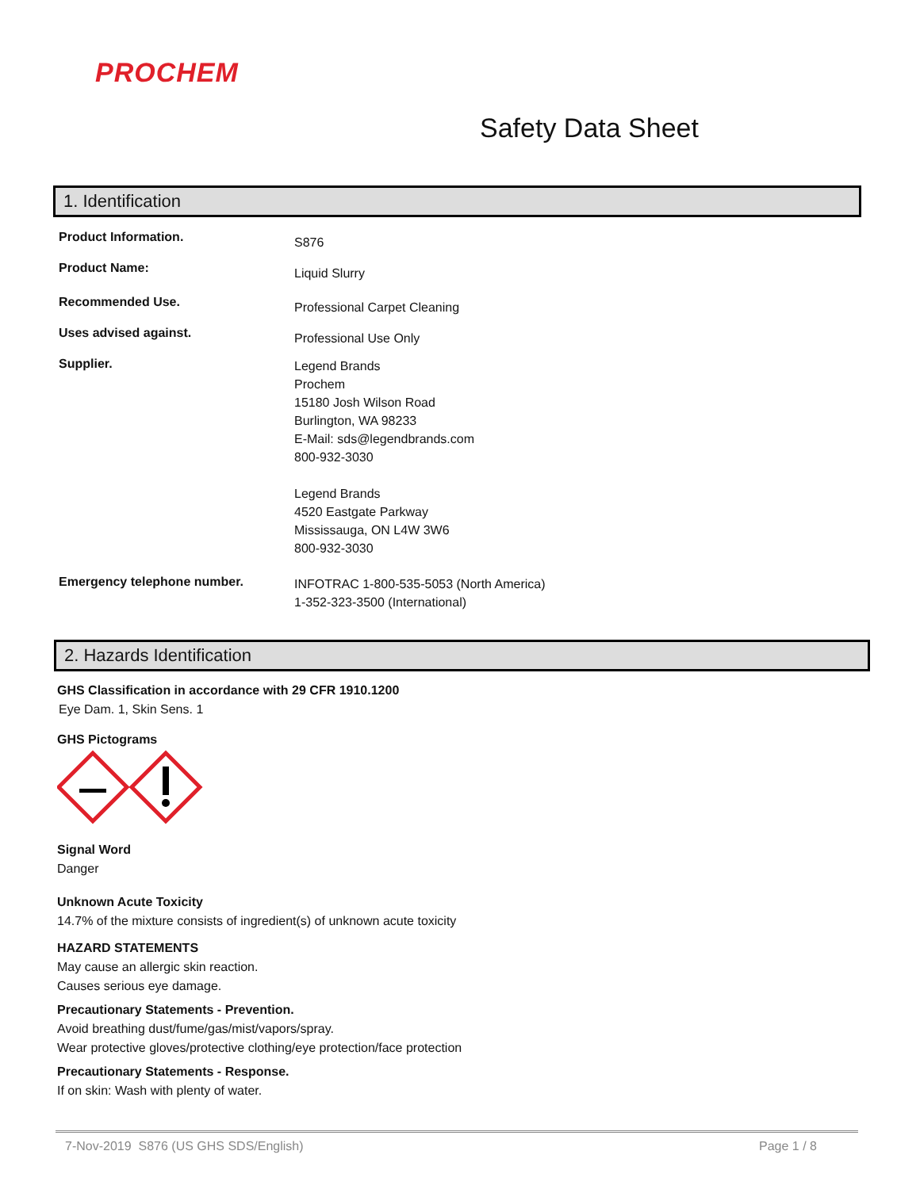PROCHEM
Safety Data Sheet
1. Identification
Product Information.
S876
Product Name:
Liquid Slurry
Recommended Use.
Professional Carpet Cleaning
Uses advised against.
Professional Use Only
Supplier.
Legend Brands
Prochem
15180 Josh Wilson Road
Burlington, WA 98233
E-Mail: sds@legendbrands.com
800-932-3030
Legend Brands
4520 Eastgate Parkway
Mississauga, ON L4W 3W6
800-932-3030
Emergency telephone number.
INFOTRAC 1-800-535-5053 (North America)
1-352-323-3500 (International)
2. Hazards Identification
GHS Classification in accordance with 29 CFR 1910.1200
Eye Dam. 1, Skin Sens. 1
GHS Pictograms
Signal Word
Danger
Unknown Acute Toxicity
14.7% of the mixture consists of ingredient(s) of unknown acute toxicity
HAZARD STATEMENTS
May cause an allergic skin reaction.
Causes serious eye damage.
Precautionary Statements - Prevention.
Avoid breathing dust/fume/gas/mist/vapors/spray.
Wear protective gloves/protective clothing/eye protection/face protection
Precautionary Statements - Response.
If on skin: Wash with plenty of water.
7-Nov-2019 S876 (US GHS SDS/English) Page 1 / 8